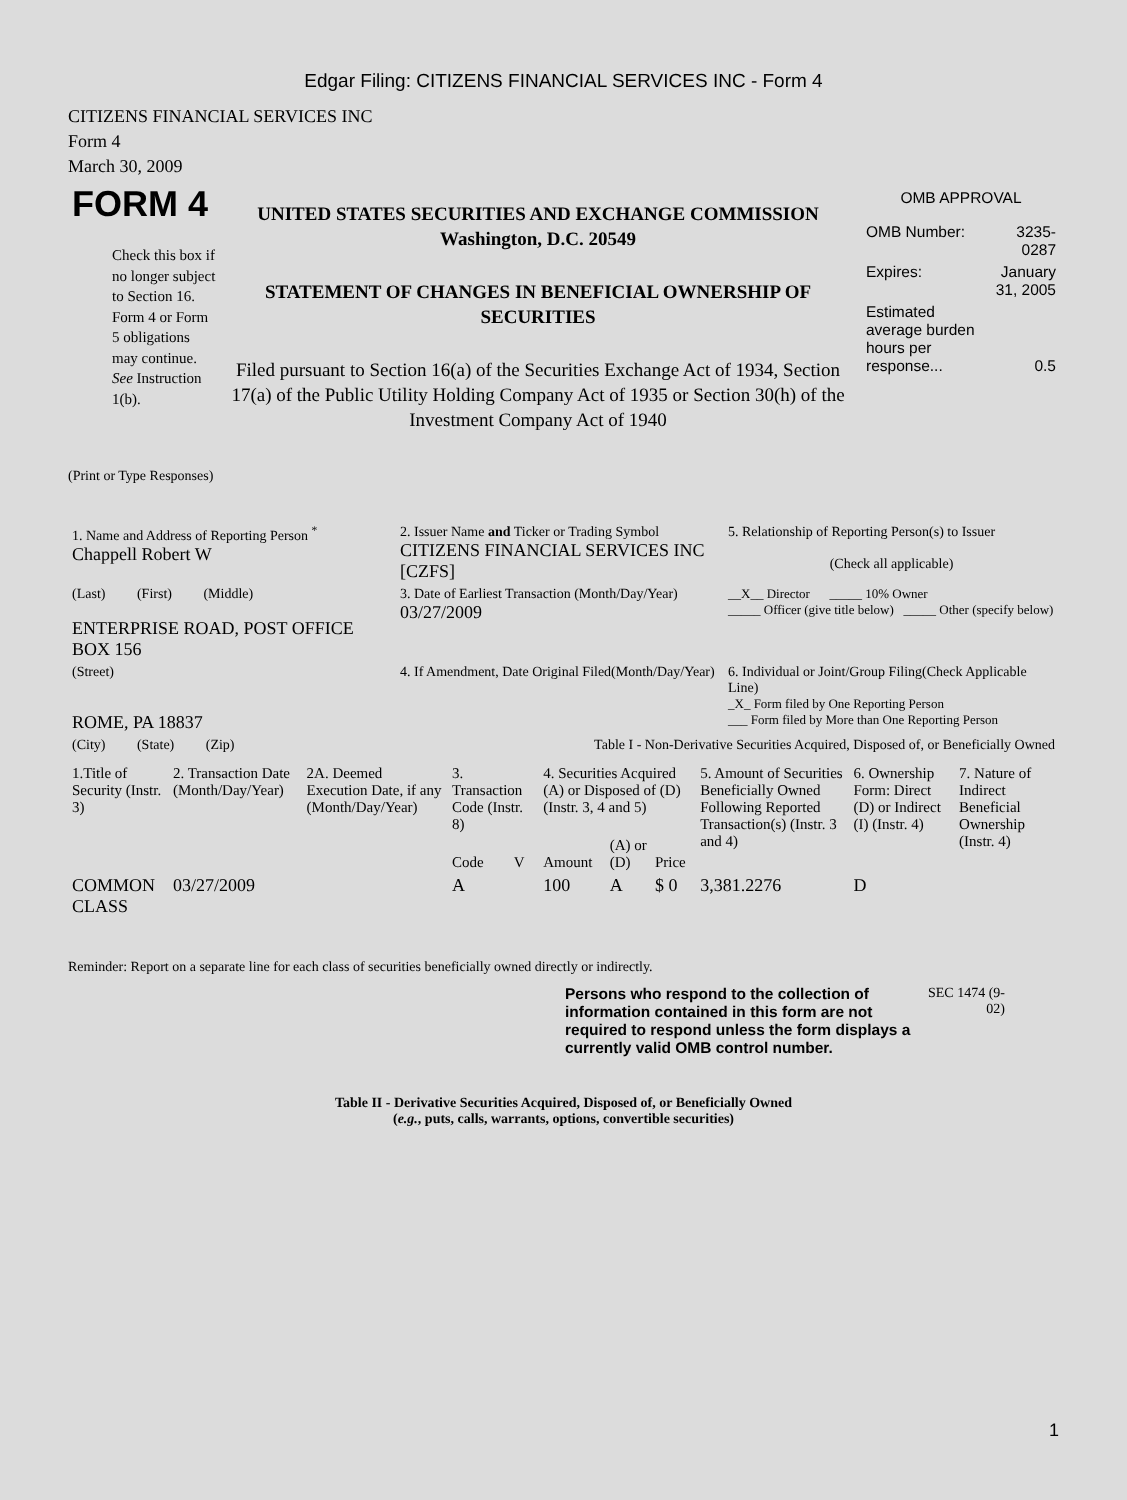Edgar Filing: CITIZENS FINANCIAL SERVICES INC - Form 4
CITIZENS FINANCIAL SERVICES INC
Form 4
March 30, 2009
FORM 4
Check this box if no longer subject to Section 16. Form 4 or Form 5 obligations may continue. See Instruction 1(b).
UNITED STATES SECURITIES AND EXCHANGE COMMISSION
Washington, D.C. 20549
STATEMENT OF CHANGES IN BENEFICIAL OWNERSHIP OF SECURITIES
Filed pursuant to Section 16(a) of the Securities Exchange Act of 1934, Section 17(a) of the Public Utility Holding Company Act of 1935 or Section 30(h) of the Investment Company Act of 1940
OMB APPROVAL
| OMB Number: | 3235-0287 |
| Expires: | January 31, 2005 |
| Estimated average burden hours per response... | 0.5 |
(Print or Type Responses)
| 1. Name and Address of Reporting Person <sup>*</sup> Chappell Robert W | 2. Issuer Name and Ticker or Trading Symbol CITIZENS FINANCIAL SERVICES INC [CZFS] | 5. Relationship of Reporting Person(s) to Issuer (Check all applicable) |
| (Last) (First) (Middle) ENTERPRISE ROAD, POST OFFICE BOX 156 | 3. Date of Earliest Transaction (Month/Day/Year) 03/27/2009 | __X__ Director _____ 10% Owner _____ Officer (give title below) _____ Other (specify below) |
| (Street) ROME, PA 18837 | 4. If Amendment, Date Original Filed(Month/Day/Year) | 6. Individual or Joint/Group Filing(Check Applicable Line) _X_ Form filed by One Reporting Person ___ Form filed by More than One Reporting Person |
| (City) (State) (Zip) | Table I - Non-Derivative Securities Acquired, Disposed of, or Beneficially Owned | |
| 1.Title of Security (Instr. 3) | 2. Transaction Date (Month/Day/Year) | 2A. Deemed Execution Date, if any (Month/Day/Year) | 3. Transaction Code (Instr. 8) | | 4. Securities Acquired (A) or Disposed of (D) (Instr. 3, 4 and 5) | | | 5. Amount of Securities Beneficially Owned Following Reported Transaction(s) (Instr. 3 and 4) | 6. Ownership Form: Direct (D) or Indirect (I) (Instr. 4) | 7. Nature of Indirect Beneficial Ownership (Instr. 4) |
| --- | --- | --- | --- | --- | --- | --- | --- | --- | --- | --- |
| | | | Code | V | Amount | (A) or (D) | Price | | | |
| COMMON CLASS | 03/27/2009 | | A | | 100 | A | $ 0 | 3,381.2276 | D | |
Reminder: Report on a separate line for each class of securities beneficially owned directly or indirectly.
Persons who respond to the collection of information contained in this form are not required to respond unless the form displays a currently valid OMB control number.
SEC 1474 (9-02)
Table II - Derivative Securities Acquired, Disposed of, or Beneficially Owned
(e.g., puts, calls, warrants, options, convertible securities)
1